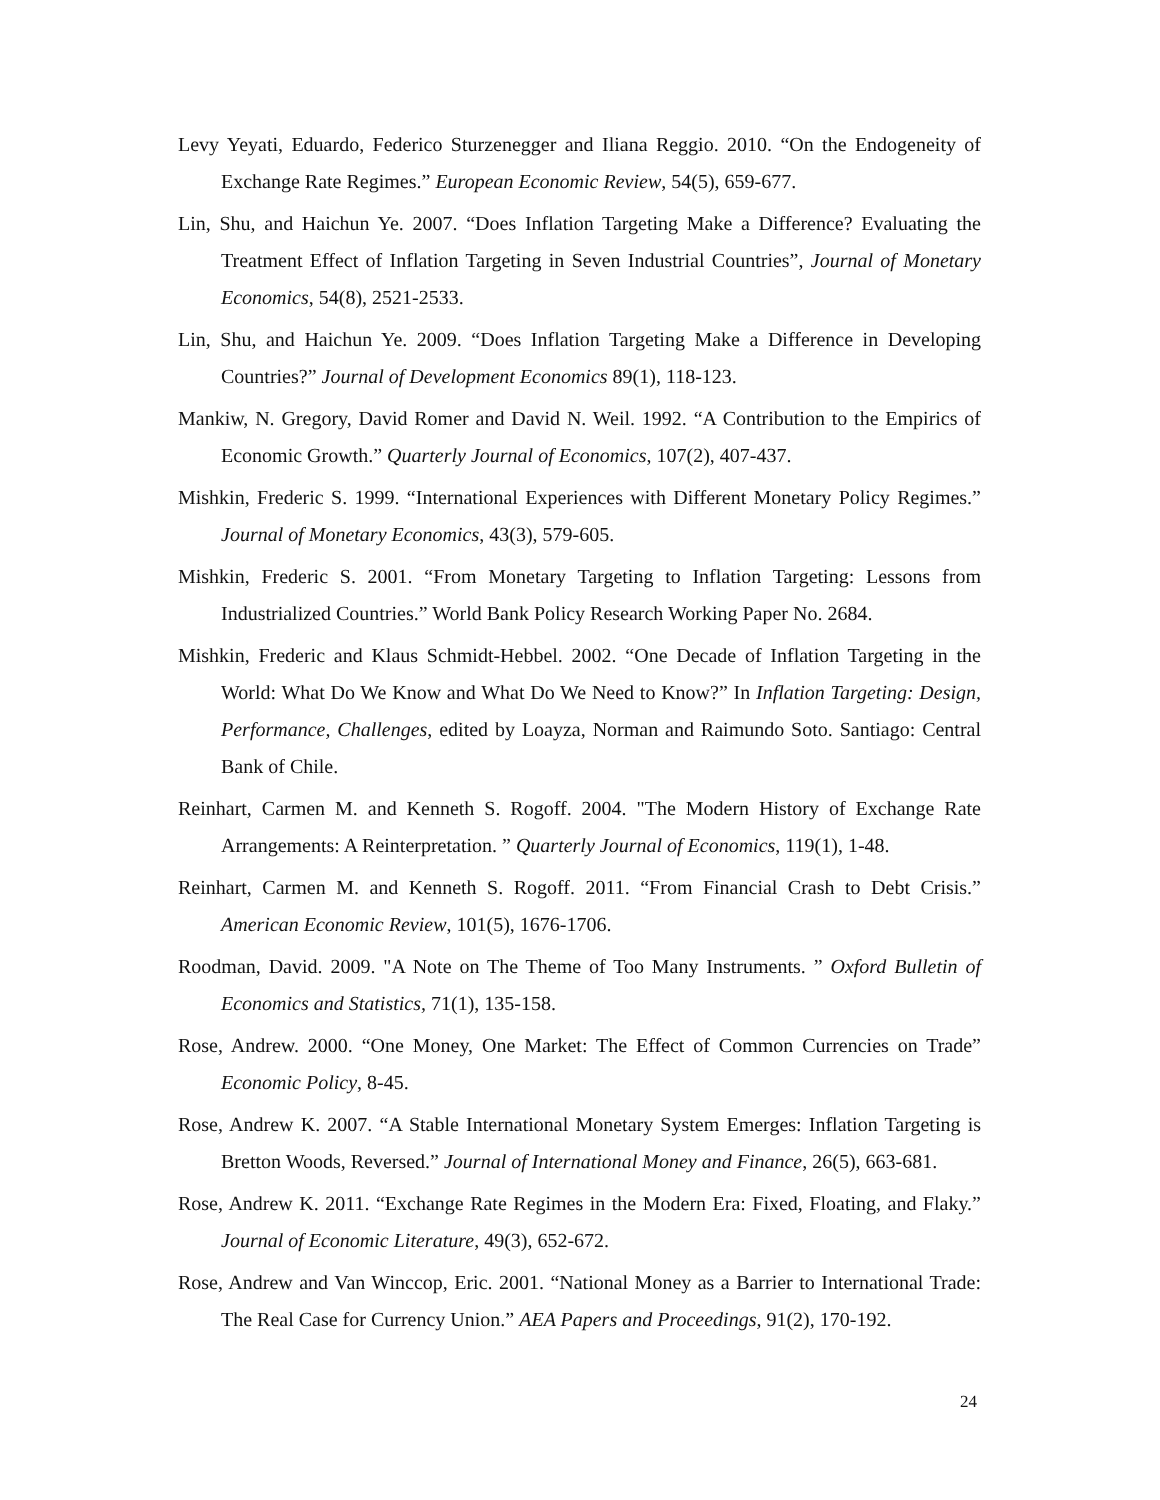Levy Yeyati, Eduardo, Federico Sturzenegger and Iliana Reggio. 2010. “On the Endogeneity of Exchange Rate Regimes.” European Economic Review, 54(5), 659-677.
Lin, Shu, and Haichun Ye. 2007. “Does Inflation Targeting Make a Difference? Evaluating the Treatment Effect of Inflation Targeting in Seven Industrial Countries”, Journal of Monetary Economics, 54(8), 2521-2533.
Lin, Shu, and Haichun Ye. 2009. “Does Inflation Targeting Make a Difference in Developing Countries?” Journal of Development Economics 89(1), 118-123.
Mankiw, N. Gregory, David Romer and David N. Weil. 1992. “A Contribution to the Empirics of Economic Growth.” Quarterly Journal of Economics, 107(2), 407-437.
Mishkin, Frederic S. 1999. “International Experiences with Different Monetary Policy Regimes.” Journal of Monetary Economics, 43(3), 579-605.
Mishkin, Frederic S. 2001. “From Monetary Targeting to Inflation Targeting: Lessons from Industrialized Countries.” World Bank Policy Research Working Paper No. 2684.
Mishkin, Frederic and Klaus Schmidt-Hebbel. 2002. “One Decade of Inflation Targeting in the World: What Do We Know and What Do We Need to Know?” In Inflation Targeting: Design, Performance, Challenges, edited by Loayza, Norman and Raimundo Soto. Santiago: Central Bank of Chile.
Reinhart, Carmen M. and Kenneth S. Rogoff. 2004. "The Modern History of Exchange Rate Arrangements: A Reinterpretation. ” Quarterly Journal of Economics, 119(1), 1-48.
Reinhart, Carmen M. and Kenneth S. Rogoff. 2011. “From Financial Crash to Debt Crisis.” American Economic Review, 101(5), 1676-1706.
Roodman, David. 2009. "A Note on The Theme of Too Many Instruments. ” Oxford Bulletin of Economics and Statistics, 71(1), 135-158.
Rose, Andrew. 2000. “One Money, One Market: The Effect of Common Currencies on Trade” Economic Policy, 8-45.
Rose, Andrew K. 2007. “A Stable International Monetary System Emerges: Inflation Targeting is Bretton Woods, Reversed.” Journal of International Money and Finance, 26(5), 663-681.
Rose, Andrew K. 2011. “Exchange Rate Regimes in the Modern Era: Fixed, Floating, and Flaky.” Journal of Economic Literature, 49(3), 652-672.
Rose, Andrew and Van Winccop, Eric. 2001. “National Money as a Barrier to International Trade: The Real Case for Currency Union.” AEA Papers and Proceedings, 91(2), 170-192.
24